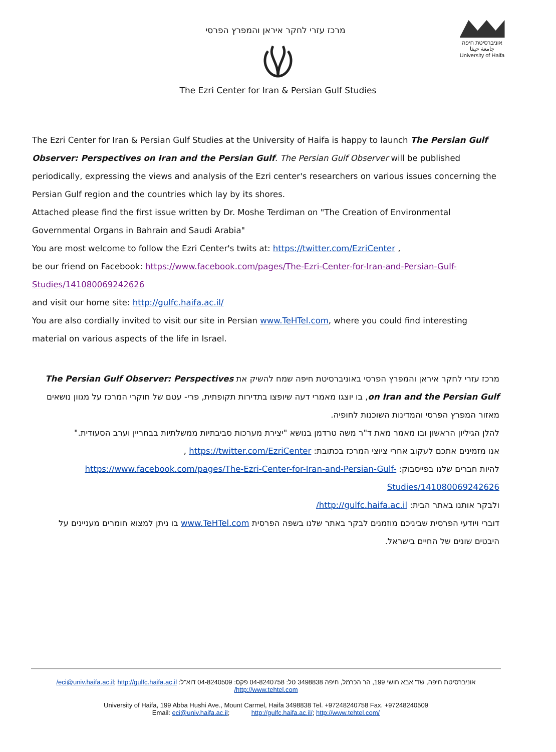מרכז עזרי לחקר איראן והמפרץ הפרסי
The Ezri Center for Iran & Persian Gulf Studies
אוניברסיטת חיפה
جامعة حيفا
University of Haifa
The Ezri Center for Iran & Persian Gulf Studies at the University of Haifa is happy to launch The Persian Gulf Observer: Perspectives on Iran and the Persian Gulf. The Persian Gulf Observer will be published periodically, expressing the views and analysis of the Ezri center's researchers on various issues concerning the Persian Gulf region and the countries which lay by its shores.
Attached please find the first issue written by Dr. Moshe Terdiman on "The Creation of Environmental Governmental Organs in Bahrain and Saudi Arabia"
You are most welcome to follow the Ezri Center's twits at: https://twitter.com/EzriCenter ,
be our friend on Facebook: https://www.facebook.com/pages/The-Ezri-Center-for-Iran-and-Persian-Gulf-Studies/141080069242626
and visit our home site: http://gulfc.haifa.ac.il/
You are also cordially invited to visit our site in Persian www.TeHTel.com, where you could find interesting material on various aspects of the life in Israel.
מרכז עזרי לחקר איראן והמפרץ הפרסי באוניברסיטת חיפה שמח להשיק את The Persian Gulf Observer: Perspectives on Iran and the Persian Gulf, בו יוצגו מאמרי דעה שיופצו בתדירות תקופתית, פרי- עטם של חוקרי המרכז על מגוון נושאים מאזור המפרץ הפרסי והמדינות השוכנות לחופיה.
להלן הגיליון הראשון ובו מאמר מאת ד"ר משה טרדמן בנושא "יצירת מערכות סביבתיות ממשלתיות בבחריין וערב הסעודית."
אנו מזמינים אתכם לעקוב אחרי ציוצי המרכז בכתובת: https://twitter.com/EzriCenter ,
להיות חברים שלנו בפייסבוק: https://www.facebook.com/pages/The-Ezri-Center-for-Iran-and-Persian-Gulf-Studies/141080069242626
ולבקר אותנו באתר הבית: http://gulfc.haifa.ac.il/
דוברי ויודעי הפרסית שביניכם מוזמנים לבקר באתר שלנו בשפה הפרסית www.TeHTel.com בו ניתן למצוא חומרים מעניינים על היבטים שונים של החיים בישראל.
אוניברסיטת חיפה, שד' אבא חושי 199, הר הכרמל, חיפה 3498838 טל: 04-8240758 פקס: 04-8240509 דוא"ל: eci@univ.haifa.ac.il; http://gulfc.haifa.ac.il/
http://www.tehtel.com/
University of Haifa, 199 Abba Hushi Ave., Mount Carmel, Haifa 3498838 Tel. +97248240758 Fax. +97248240509
Email: eci@univ.haifa.ac.il; http://gulfc.haifa.ac.il/; http://www.tehtel.com/